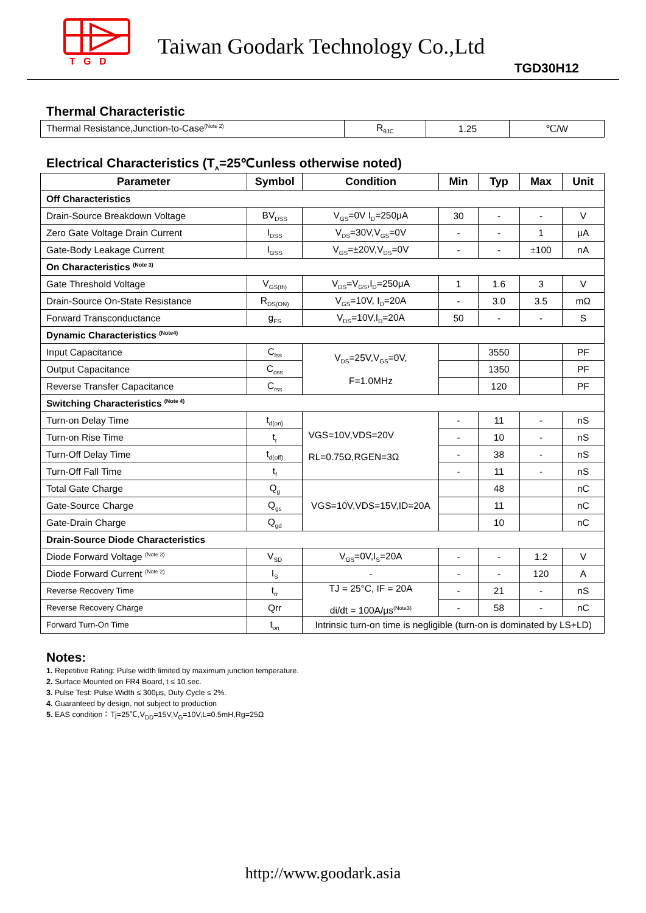T G D
Taiwan Goodark Technology Co.,Ltd
TGD30H12
Thermal Characteristic
| Thermal Resistance,Junction-to-Case<sup>(Note 2)</sup> | R<sub>θJC</sub> | 1.25 | ℃/W |
Electrical Characteristics (T<sub>A</sub>=25℃unless otherwise noted)
| Parameter | Symbol | Condition | Min | Typ | Max | Unit |
| --- | --- | --- | --- | --- | --- | --- |
| Off Characteristics | | | | | | |
| Drain-Source Breakdown Voltage | BV<sub>DSS</sub> | V<sub>GS</sub>=0V I<sub>D</sub>=250μA | 30 | - | - | V |
| Zero Gate Voltage Drain Current | I<sub>DSS</sub> | V<sub>DS</sub>=30V,V<sub>GS</sub>=0V | - | - | 1 | μA |
| Gate-Body Leakage Current | I<sub>GSS</sub> | V<sub>GS</sub>=±20V,V<sub>DS</sub>=0V | - | - | ±100 | nA |
| On Characteristics <sup>(Note 3)</sup> | | | | | | |
| Gate Threshold Voltage | V<sub>GS(th)</sub> | V<sub>DS</sub>=V<sub>GS</sub>,I<sub>D</sub>=250μA | 1 | 1.6 | 3 | V |
| Drain-Source On-State Resistance | R<sub>DS(ON)</sub> | V<sub>GS</sub>=10V, I<sub>D</sub>=20A | - | 3.0 | 3.5 | mΩ |
| Forward Transconductance | g<sub>FS</sub> | V<sub>DS</sub>=10V,I<sub>D</sub>=20A | 50 | - | - | S |
| Dynamic Characteristics <sup>(Note4)</sup> | | | | | | |
| Input Capacitance | C<sub>lss</sub> | V<sub>DS</sub>=25V,V<sub>GS</sub>=0V, F=1.0MHz | | 3550 | | PF |
| Output Capacitance | C<sub>oss</sub> | | | 1350 | | PF |
| Reverse Transfer Capacitance | C<sub>rss</sub> | | | 120 | | PF |
| Switching Characteristics <sup>(Note 4)</sup> | | | | | | |
| Turn-on Delay Time | t<sub>d(on)</sub> | VGS=10V,VDS=20V RL=0.75Ω,RGEN=3Ω | - | 11 | - | nS |
| Turn-on Rise Time | t<sub>r</sub> | | - | 10 | - | nS |
| Turn-Off Delay Time | t<sub>d(off)</sub> | | - | 38 | - | nS |
| Turn-Off Fall Time | t<sub>f</sub> | | - | 11 | - | nS |
| Total Gate Charge | Q<sub>g</sub> | VGS=10V,VDS=15V,ID=20A | | 48 | | nC |
| Gate-Source Charge | Q<sub>gs</sub> | | | 11 | | nC |
| Gate-Drain Charge | Q<sub>gd</sub> | | | 10 | | nC |
| Drain-Source Diode Characteristics | | | | | | |
| Diode Forward Voltage <sup>(Note 3)</sup> | V<sub>SD</sub> | V<sub>GS</sub>=0V,I<sub>S</sub>=20A | - | - | 1.2 | V |
| Diode Forward Current <sup>(Note 2)</sup> | I<sub>S</sub> | - | - | - | 120 | A |
| Reverse Recovery Time | t<sub>rr</sub> | TJ = 25°C, IF = 20A di/dt = 100A/μs<sup>(Note3)</sup> | - | 21 | - | nS |
| Reverse Recovery Charge | Qrr | | - | 58 | - | nC |
| Forward Turn-On Time | t<sub>on</sub> | Intrinsic turn-on time is negligible (turn-on is dominated by LS+LD) | | | | |
Notes:
1. Repetitive Rating: Pulse width limited by maximum junction temperature.
2. Surface Mounted on FR4 Board, t ≤ 10 sec.
3. Pulse Test: Pulse Width ≤ 300μs, Duty Cycle ≤ 2%.
4. Guaranteed by design, not subject to production
5. EAS condition：Tj=25℃,V<sub>DD</sub>=15V,V<sub>G</sub>=10V,L=0.5mH,Rg=25Ω
http://www.goodark.asia